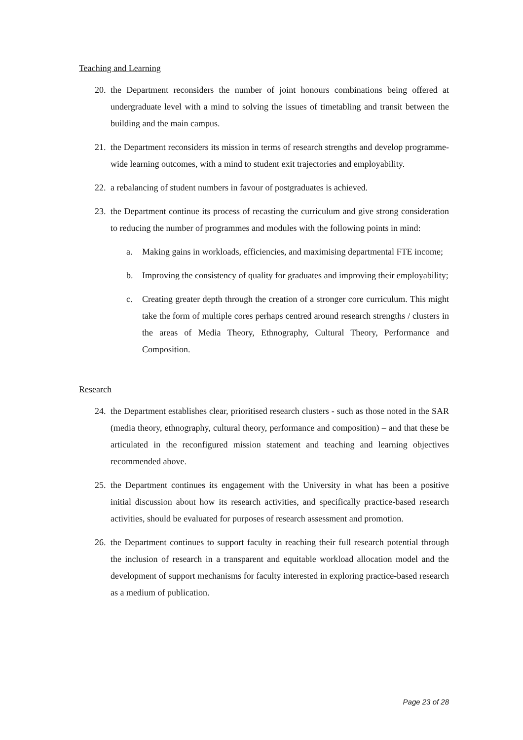Teaching and Learning
20. the Department reconsiders the number of joint honours combinations being offered at undergraduate level with a mind to solving the issues of timetabling and transit between the building and the main campus.
21. the Department reconsiders its mission in terms of research strengths and develop programme-wide learning outcomes, with a mind to student exit trajectories and employability.
22. a rebalancing of student numbers in favour of postgraduates is achieved.
23. the Department continue its process of recasting the curriculum and give strong consideration to reducing the number of programmes and modules with the following points in mind:
a. Making gains in workloads, efficiencies, and maximising departmental FTE income;
b. Improving the consistency of quality for graduates and improving their employability;
c. Creating greater depth through the creation of a stronger core curriculum. This might take the form of multiple cores perhaps centred around research strengths / clusters in the areas of Media Theory, Ethnography, Cultural Theory, Performance and Composition.
Research
24. the Department establishes clear, prioritised research clusters - such as those noted in the SAR (media theory, ethnography, cultural theory, performance and composition) – and that these be articulated in the reconfigured mission statement and teaching and learning objectives recommended above.
25. the Department continues its engagement with the University in what has been a positive initial discussion about how its research activities, and specifically practice-based research activities, should be evaluated for purposes of research assessment and promotion.
26. the Department continues to support faculty in reaching their full research potential through the inclusion of research in a transparent and equitable workload allocation model and the development of support mechanisms for faculty interested in exploring practice-based research as a medium of publication.
Page 23 of 28